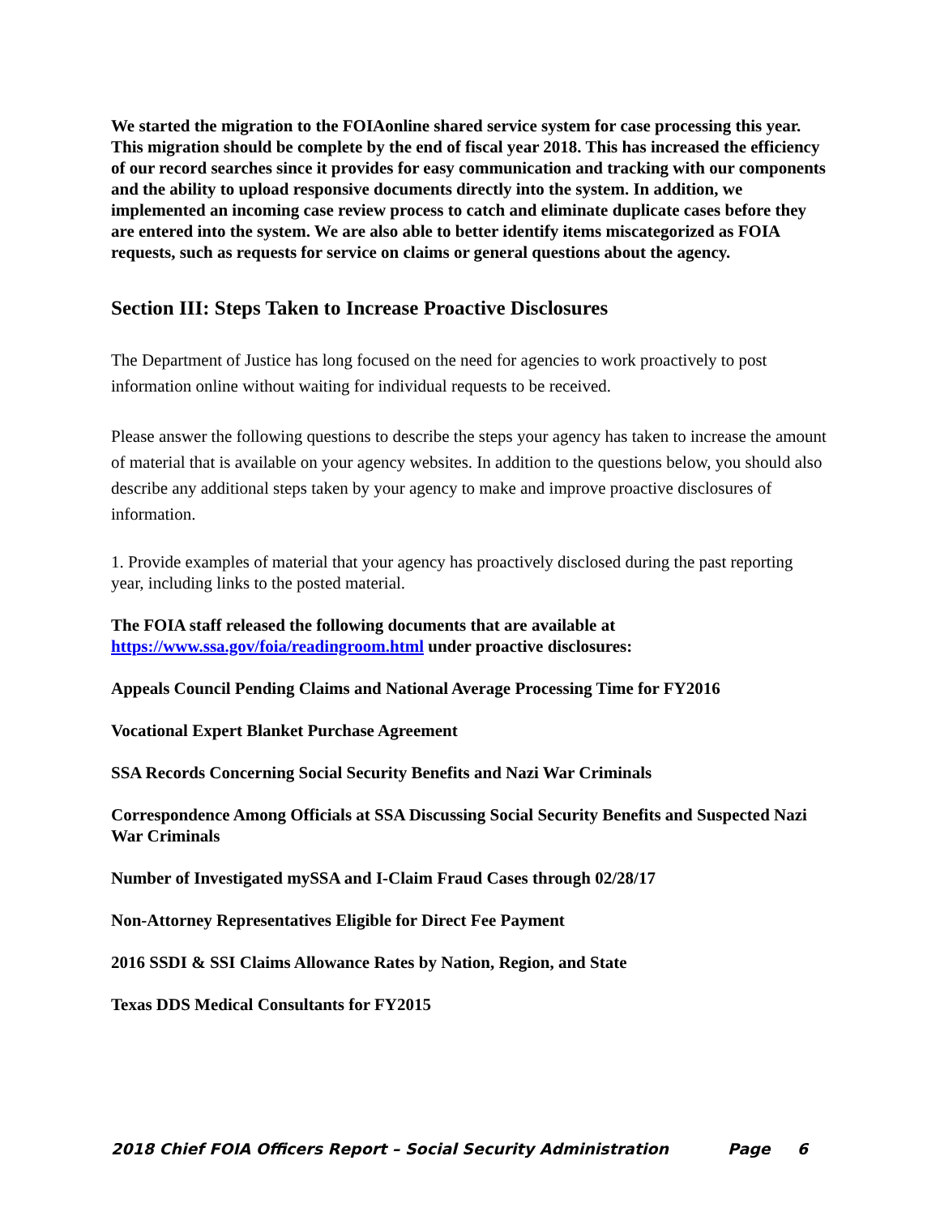We started the migration to the FOIAonline shared service system for case processing this year. This migration should be complete by the end of fiscal year 2018. This has increased the efficiency of our record searches since it provides for easy communication and tracking with our components and the ability to upload responsive documents directly into the system. In addition, we implemented an incoming case review process to catch and eliminate duplicate cases before they are entered into the system. We are also able to better identify items miscategorized as FOIA requests, such as requests for service on claims or general questions about the agency.
Section III: Steps Taken to Increase Proactive Disclosures
The Department of Justice has long focused on the need for agencies to work proactively to post information online without waiting for individual requests to be received.
Please answer the following questions to describe the steps your agency has taken to increase the amount of material that is available on your agency websites. In addition to the questions below, you should also describe any additional steps taken by your agency to make and improve proactive disclosures of information.
1. Provide examples of material that your agency has proactively disclosed during the past reporting year, including links to the posted material.
The FOIA staff released the following documents that are available at https://www.ssa.gov/foia/readingroom.html under proactive disclosures:
Appeals Council Pending Claims and National Average Processing Time for FY2016
Vocational Expert Blanket Purchase Agreement
SSA Records Concerning Social Security Benefits and Nazi War Criminals
Correspondence Among Officials at SSA Discussing Social Security Benefits and Suspected Nazi War Criminals
Number of Investigated mySSA and I-Claim Fraud Cases through 02/28/17
Non-Attorney Representatives Eligible for Direct Fee Payment
2016 SSDI & SSI Claims Allowance Rates by Nation, Region, and State
Texas DDS Medical Consultants for FY2015
2018 Chief FOIA Officers Report – Social Security Administration Page 6